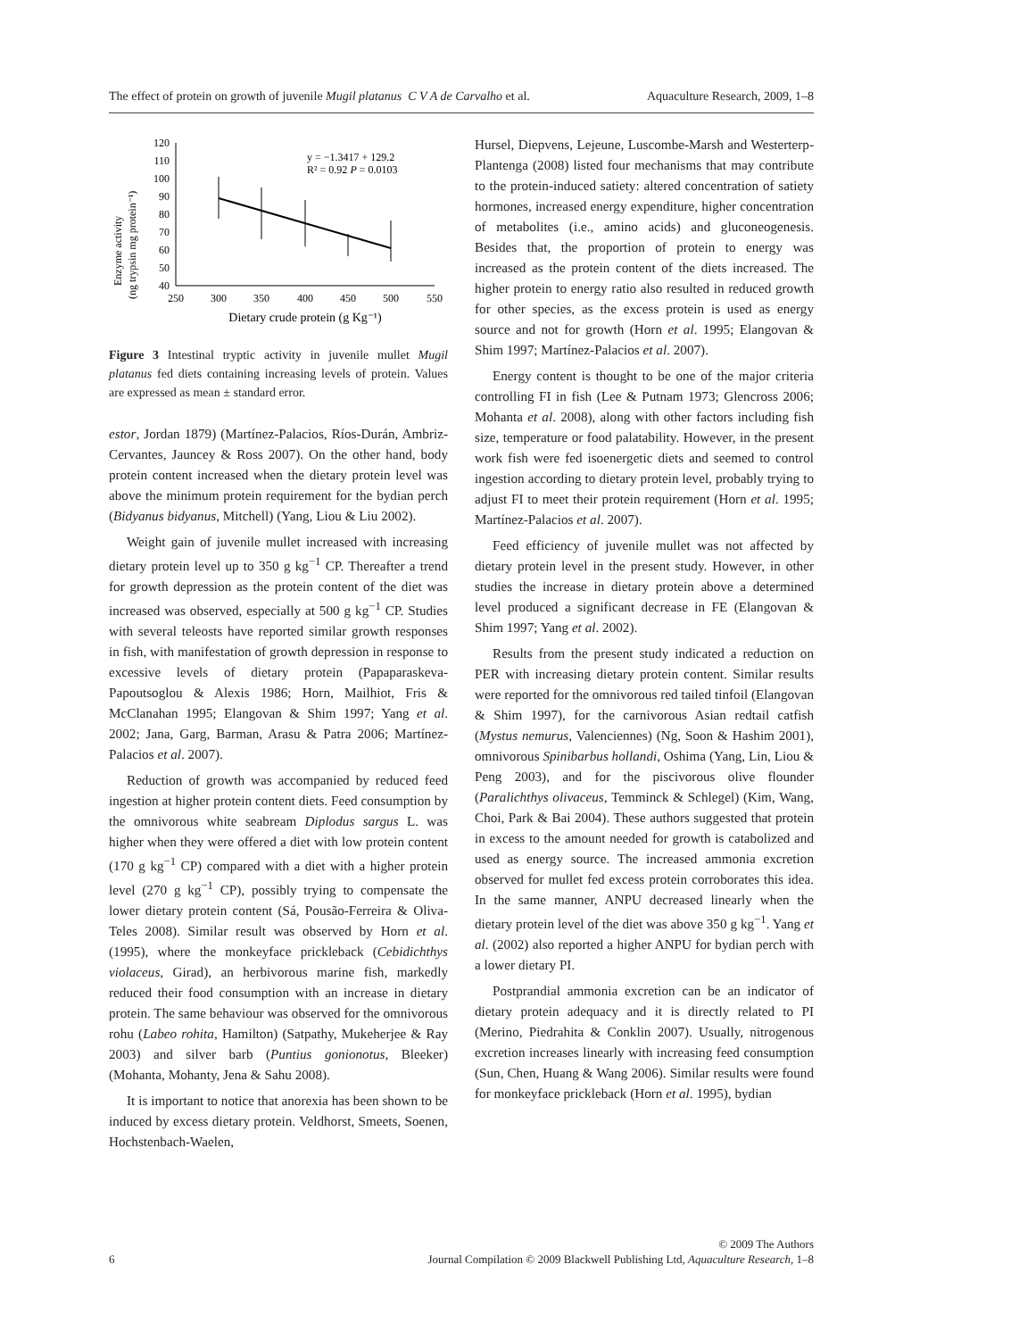The effect of protein on growth of juvenile Mugil platanus C V A de Carvalho et al. Aquaculture Research, 2009, 1–8
Enzyme activity
(ng trypsin mg protein⁻¹)
120
110
100
90
80
70
60
50
40
250
300
350
400
450
500
550
Dietary crude protein (g Kg⁻¹)
y = −1.3417 + 129.2
R² = 0.92 P = 0.0103
Figure 3 Intestinal tryptic activity in juvenile mullet Mugil platanus fed diets containing increasing levels of protein. Values are expressed as mean ± standard error.
estor, Jordan 1879) (Martínez-Palacios, Ríos-Durán, Ambriz-Cervantes, Jauncey & Ross 2007). On the other hand, body protein content increased when the dietary protein level was above the minimum protein requirement for the bydian perch (Bidyanus bidyanus, Mitchell) (Yang, Liou & Liu 2002).
Weight gain of juvenile mullet increased with increasing dietary protein level up to 350 g kg<sup>−1</sup> CP. Thereafter a trend for growth depression as the protein content of the diet was increased was observed, especially at 500 g kg<sup>−1</sup> CP. Studies with several teleosts have reported similar growth responses in fish, with manifestation of growth depression in response to excessive levels of dietary protein (Papaparaskeva-Papoutsoglou & Alexis 1986; Horn, Mailhiot, Fris & McClanahan 1995; Elangovan & Shim 1997; Yang et al. 2002; Jana, Garg, Barman, Arasu & Patra 2006; Martínez-Palacios et al. 2007).
Reduction of growth was accompanied by reduced feed ingestion at higher protein content diets. Feed consumption by the omnivorous white seabream Diplodus sargus L. was higher when they were offered a diet with low protein content (170 g kg<sup>−1</sup> CP) compared with a diet with a higher protein level (270 g kg<sup>−1</sup> CP), possibly trying to compensate the lower dietary protein content (Sá, Pousão-Ferreira & Oliva-Teles 2008). Similar result was observed by Horn et al. (1995), where the monkeyface prickleback (Cebidichthys violaceus, Girad), an herbivorous marine fish, markedly reduced their food consumption with an increase in dietary protein. The same behaviour was observed for the omnivorous rohu (Labeo rohita, Hamilton) (Satpathy, Mukeherjee & Ray 2003) and silver barb (Puntius gonionotus, Bleeker) (Mohanta, Mohanty, Jena & Sahu 2008).
It is important to notice that anorexia has been shown to be induced by excess dietary protein. Veldhorst, Smeets, Soenen, Hochstenbach-Waelen,
Hursel, Diepvens, Lejeune, Luscombe-Marsh and Westerterp-Plantenga (2008) listed four mechanisms that may contribute to the protein-induced satiety: altered concentration of satiety hormones, increased energy expenditure, higher concentration of metabolites (i.e., amino acids) and gluconeogenesis. Besides that, the proportion of protein to energy was increased as the protein content of the diets increased. The higher protein to energy ratio also resulted in reduced growth for other species, as the excess protein is used as energy source and not for growth (Horn et al. 1995; Elangovan & Shim 1997; Martínez-Palacios et al. 2007).
Energy content is thought to be one of the major criteria controlling FI in fish (Lee & Putnam 1973; Glencross 2006; Mohanta et al. 2008), along with other factors including fish size, temperature or food palatability. However, in the present work fish were fed isoenergetic diets and seemed to control ingestion according to dietary protein level, probably trying to adjust FI to meet their protein requirement (Horn et al. 1995; Martínez-Palacios et al. 2007).
Feed efficiency of juvenile mullet was not affected by dietary protein level in the present study. However, in other studies the increase in dietary protein above a determined level produced a significant decrease in FE (Elangovan & Shim 1997; Yang et al. 2002).
Results from the present study indicated a reduction on PER with increasing dietary protein content. Similar results were reported for the omnivorous red tailed tinfoil (Elangovan & Shim 1997), for the carnivorous Asian redtail catfish (Mystus nemurus, Valenciennes) (Ng, Soon & Hashim 2001), omnivorous Spinibarbus hollandi, Oshima (Yang, Lin, Liou & Peng 2003), and for the piscivorous olive flounder (Paralichthys olivaceus, Temminck & Schlegel) (Kim, Wang, Choi, Park & Bai 2004). These authors suggested that protein in excess to the amount needed for growth is catabolized and used as energy source. The increased ammonia excretion observed for mullet fed excess protein corroborates this idea. In the same manner, ANPU decreased linearly when the dietary protein level of the diet was above 350 g kg<sup>−1</sup>. Yang et al. (2002) also reported a higher ANPU for bydian perch with a lower dietary PI.
Postprandial ammonia excretion can be an indicator of dietary protein adequacy and it is directly related to PI (Merino, Piedrahita & Conklin 2007). Usually, nitrogenous excretion increases linearly with increasing feed consumption (Sun, Chen, Huang & Wang 2006). Similar results were found for monkeyface prickleback (Horn et al. 1995), bydian
© 2009 The Authors
6 Journal Compilation © 2009 Blackwell Publishing Ltd, Aquaculture Research, 1–8